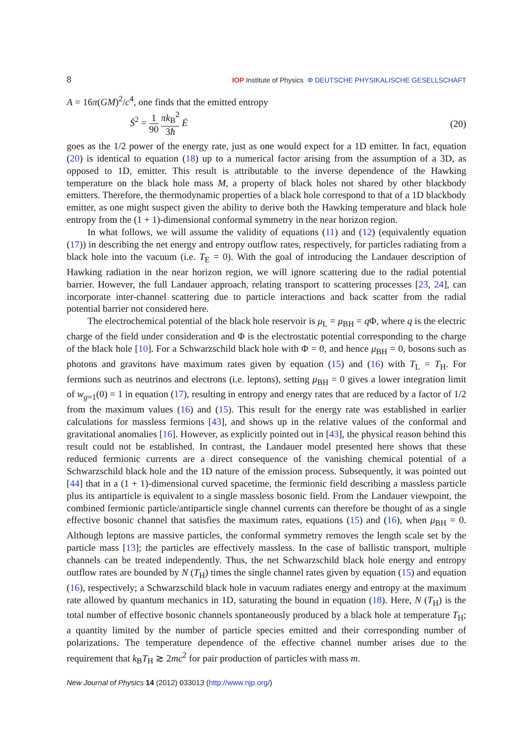8 IOP Institute of Physics Φ DEUTSCHE PHYSIKALISCHE GESELLSCHAFT
A = 16π(GM)<sup>2</sup>/c<sup>4</sup>, one finds that the emitted entropy
Ṡ<sup>2</sup> = 1 90 πk<sub>B</sub><sup>2</sup> 3ħ Ė (20)
goes as the 1/2 power of the energy rate, just as one would expect for a 1D emitter. In fact, equation (20) is identical to equation (18) up to a numerical factor arising from the assumption of a 3D, as opposed to 1D, emitter. This result is attributable to the inverse dependence of the Hawking temperature on the black hole mass M, a property of black holes not shared by other blackbody emitters. Therefore, the thermodynamic properties of a black hole correspond to that of a 1D blackbody emitter, as one might suspect given the ability to derive both the Hawking temperature and black hole entropy from the (1 + 1)-dimensional conformal symmetry in the near horizon region.
In what follows, we will assume the validity of equations (11) and (12) (equivalently equation (17)) in describing the net energy and entropy outflow rates, respectively, for particles radiating from a black hole into the vacuum (i.e. T<sub>E</sub> = 0). With the goal of introducing the Landauer description of Hawking radiation in the near horizon region, we will ignore scattering due to the radial potential barrier. However, the full Landauer approach, relating transport to scattering processes [23, 24], can incorporate inter-channel scattering due to particle interactions and back scatter from the radial potential barrier not considered here.
The electrochemical potential of the black hole reservoir is μ<sub>L</sub> = μ<sub>BH</sub> = q Φ, where q is the electric charge of the field under consideration and Φ is the electrostatic potential corresponding to the charge of the black hole [10]. For a Schwarzschild black hole with Φ = 0, and hence μ<sub>BH</sub> = 0, bosons such as photons and gravitons have maximum rates given by equation (15) and (16) with T<sub>L</sub> = T<sub>H</sub>. For fermions such as neutrinos and electrons (i.e. leptons), setting μ<sub>BH</sub> = 0 gives a lower integration limit of w<sub>g=1</sub>(0) = 1 in equation (17), resulting in entropy and energy rates that are reduced by a factor of 1/2 from the maximum values (16) and (15). This result for the energy rate was established in earlier calculations for massless fermions [43], and shows up in the relative values of the conformal and gravitational anomalies [16]. However, as explicitly pointed out in [43], the physical reason behind this result could not be established. In contrast, the Landauer model presented here shows that these reduced fermionic currents are a direct consequence of the vanishing chemical potential of a Schwarzschild black hole and the 1D nature of the emission process. Subsequently, it was pointed out [44] that in a (1 + 1)-dimensional curved spacetime, the fermionic field describing a massless particle plus its antiparticle is equivalent to a single massless bosonic field. From the Landauer viewpoint, the combined fermionic particle/antiparticle single channel currents can therefore be thought of as a single effective bosonic channel that satisfies the maximum rates, equations (15) and (16), when μ<sub>BH</sub> = 0. Although leptons are massive particles, the conformal symmetry removes the length scale set by the particle mass [13]; the particles are effectively massless. In the case of ballistic transport, multiple channels can be treated independently. Thus, the net Schwarzschild black hole energy and entropy outflow rates are bounded by N (T<sub>H</sub>) times the single channel rates given by equation (15) and equation (16), respectively; a Schwarzschild black hole in vacuum radiates energy and entropy at the maximum rate allowed by quantum mechanics in 1D, saturating the bound in equation (18). Here, N (T<sub>H</sub>) is the total number of effective bosonic channels spontaneously produced by a black hole at temperature T<sub>H</sub>; a quantity limited by the number of particle species emitted and their corresponding number of polarizations. The temperature dependence of the effective channel number arises due to the requirement that k<sub>B</sub>T<sub>H</sub> ≳ 2mc<sup>2</sup> for pair production of particles with mass m.
New Journal of Physics 14 (2012) 033013 (http://www.njp.org/)